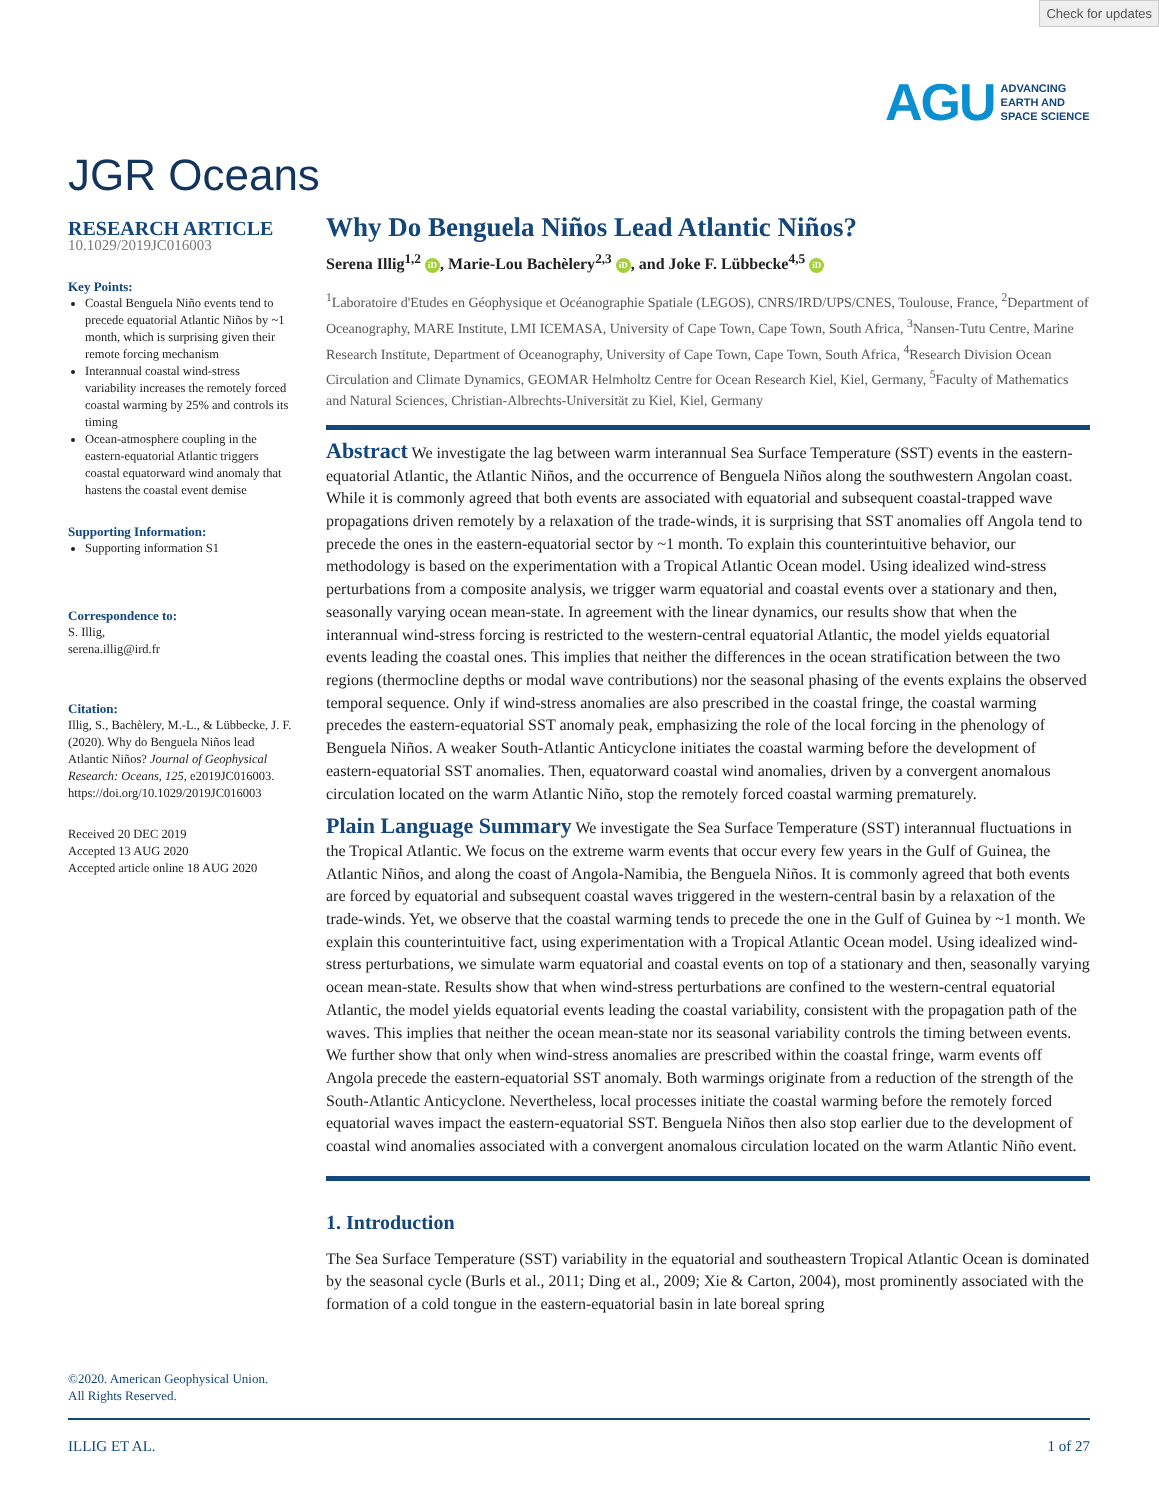Check for updates
AGU ADVANCING
EARTH AND
SPACE SCIENCE
JGR Oceans
RESEARCH ARTICLE
10.1029/2019JC016003
Key Points:
Coastal Benguela Niño events tend to precede equatorial Atlantic Niños by ~1 month, which is surprising given their remote forcing mechanism
Interannual coastal wind-stress variability increases the remotely forced coastal warming by 25% and controls its timing
Ocean-atmosphere coupling in the eastern-equatorial Atlantic triggers coastal equatorward wind anomaly that hastens the coastal event demise
Supporting Information:
Supporting information S1
Correspondence to:
S. Illig,
serena.illig@ird.fr
Citation:
Illig, S., Bachèlery, M.-L., & Lübbecke, J. F. (2020). Why do Benguela Niños lead Atlantic Niños? Journal of Geophysical Research: Oceans, 125, e2019JC016003. https://doi.org/10.1029/2019JC016003
Received 20 DEC 2019
Accepted 13 AUG 2020
Accepted article online 18 AUG 2020
Why Do Benguela Niños Lead Atlantic Niños?
Serena Illig<sup>1,2</sup> iD, Marie-Lou Bachèlery<sup>2,3</sup> iD, and Joke F. Lübbecke<sup>4,5</sup> iD
<sup>1</sup> Laboratoire d'Etudes en Géophysique et Océanographie Spatiale (LEGOS), CNRS/IRD/UPS/CNES, Toulouse, France, <sup>2</sup>Department of Oceanography, MARE Institute, LMI ICEMASA, University of Cape Town, Cape Town, South Africa, <sup>3</sup>Nansen-Tutu Centre, Marine Research Institute, Department of Oceanography, University of Cape Town, Cape Town, South Africa, <sup>4</sup>Research Division Ocean Circulation and Climate Dynamics, GEOMAR Helmholtz Centre for Ocean Research Kiel, Kiel, Germany, <sup>5</sup>Faculty of Mathematics and Natural Sciences, Christian-Albrechts-Universität zu Kiel, Kiel, Germany
Abstract We investigate the lag between warm interannual Sea Surface Temperature (SST) events in the eastern-equatorial Atlantic, the Atlantic Niños, and the occurrence of Benguela Niños along the southwestern Angolan coast. While it is commonly agreed that both events are associated with equatorial and subsequent coastal-trapped wave propagations driven remotely by a relaxation of the trade-winds, it is surprising that SST anomalies off Angola tend to precede the ones in the eastern-equatorial sector by ~1 month. To explain this counterintuitive behavior, our methodology is based on the experimentation with a Tropical Atlantic Ocean model. Using idealized wind-stress perturbations from a composite analysis, we trigger warm equatorial and coastal events over a stationary and then, seasonally varying ocean mean-state. In agreement with the linear dynamics, our results show that when the interannual wind-stress forcing is restricted to the western-central equatorial Atlantic, the model yields equatorial events leading the coastal ones. This implies that neither the differences in the ocean stratification between the two regions (thermocline depths or modal wave contributions) nor the seasonal phasing of the events explains the observed temporal sequence. Only if wind-stress anomalies are also prescribed in the coastal fringe, the coastal warming precedes the eastern-equatorial SST anomaly peak, emphasizing the role of the local forcing in the phenology of Benguela Niños. A weaker South-Atlantic Anticyclone initiates the coastal warming before the development of eastern-equatorial SST anomalies. Then, equatorward coastal wind anomalies, driven by a convergent anomalous circulation located on the warm Atlantic Niño, stop the remotely forced coastal warming prematurely.
Plain Language Summary We investigate the Sea Surface Temperature (SST) interannual fluctuations in the Tropical Atlantic. We focus on the extreme warm events that occur every few years in the Gulf of Guinea, the Atlantic Niños, and along the coast of Angola-Namibia, the Benguela Niños. It is commonly agreed that both events are forced by equatorial and subsequent coastal waves triggered in the western-central basin by a relaxation of the trade-winds. Yet, we observe that the coastal warming tends to precede the one in the Gulf of Guinea by ~1 month. We explain this counterintuitive fact, using experimentation with a Tropical Atlantic Ocean model. Using idealized wind-stress perturbations, we simulate warm equatorial and coastal events on top of a stationary and then, seasonally varying ocean mean-state. Results show that when wind-stress perturbations are confined to the western-central equatorial Atlantic, the model yields equatorial events leading the coastal variability, consistent with the propagation path of the waves. This implies that neither the ocean mean-state nor its seasonal variability controls the timing between events. We further show that only when wind-stress anomalies are prescribed within the coastal fringe, warm events off Angola precede the eastern-equatorial SST anomaly. Both warmings originate from a reduction of the strength of the South-Atlantic Anticyclone. Nevertheless, local processes initiate the coastal warming before the remotely forced equatorial waves impact the eastern-equatorial SST. Benguela Niños then also stop earlier due to the development of coastal wind anomalies associated with a convergent anomalous circulation located on the warm Atlantic Niño event.
1. Introduction
The Sea Surface Temperature (SST) variability in the equatorial and southeastern Tropical Atlantic Ocean is dominated by the seasonal cycle (Burls et al., 2011; Ding et al., 2009; Xie & Carton, 2004), most prominently associated with the formation of a cold tongue in the eastern-equatorial basin in late boreal spring
©2020. American Geophysical Union.
All Rights Reserved.
ILLIG ET AL. 1 of 27